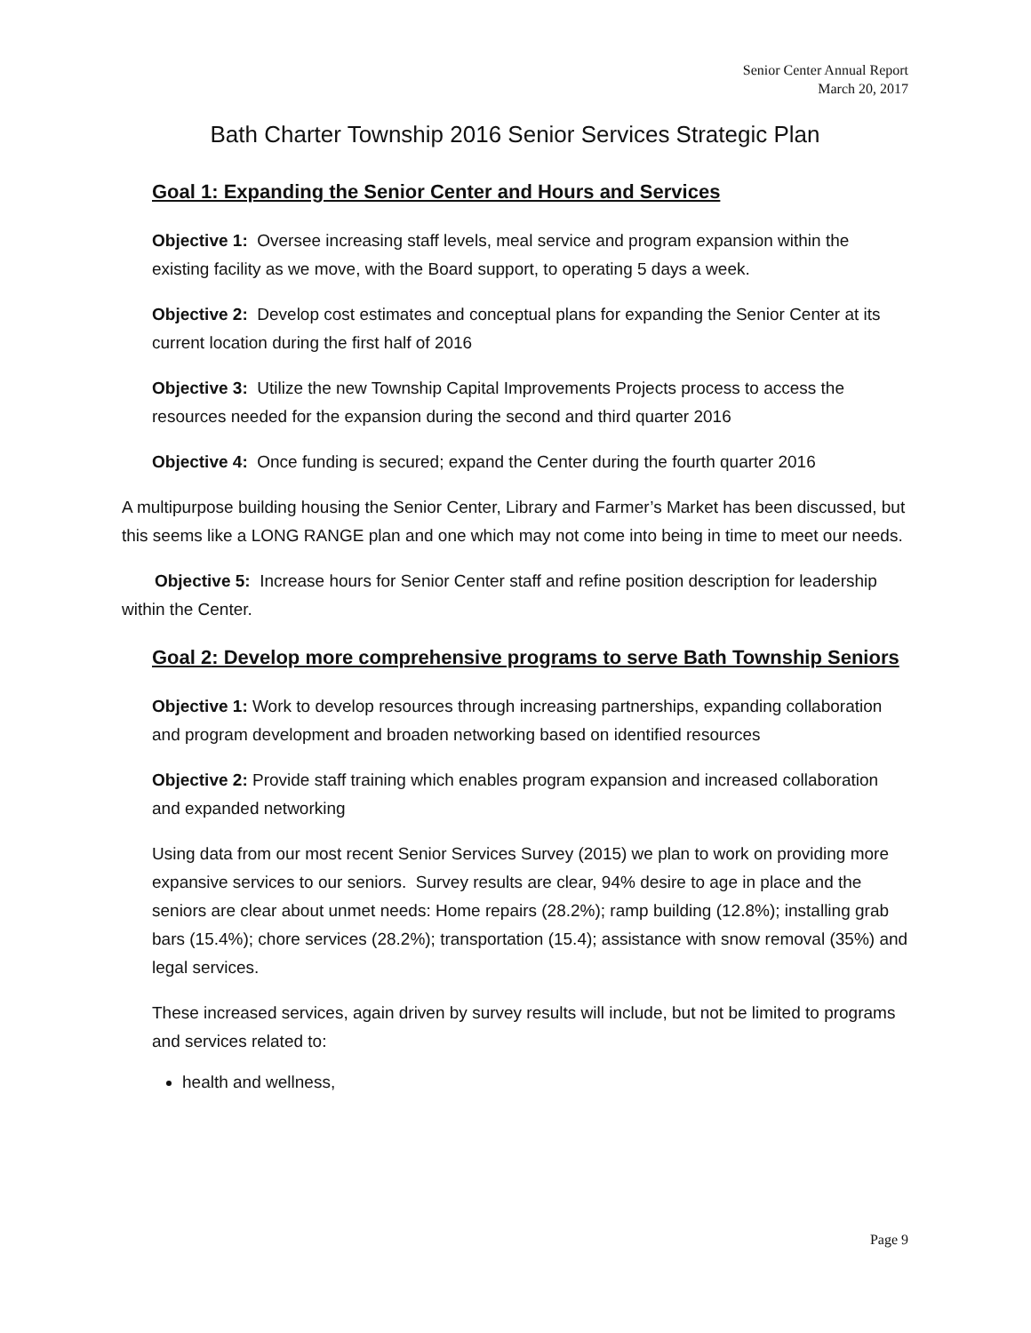Senior Center Annual Report
March 20, 2017
Bath Charter Township 2016 Senior Services Strategic Plan
Goal 1: Expanding the Senior Center and Hours and Services
Objective 1: Oversee increasing staff levels, meal service and program expansion within the existing facility as we move, with the Board support, to operating 5 days a week.
Objective 2: Develop cost estimates and conceptual plans for expanding the Senior Center at its current location during the first half of 2016
Objective 3: Utilize the new Township Capital Improvements Projects process to access the resources needed for the expansion during the second and third quarter 2016
Objective 4: Once funding is secured; expand the Center during the fourth quarter 2016
A multipurpose building housing the Senior Center, Library and Farmer’s Market has been discussed, but this seems like a LONG RANGE plan and one which may not come into being in time to meet our needs.
Objective 5: Increase hours for Senior Center staff and refine position description for leadership within the Center.
Goal 2: Develop more comprehensive programs to serve Bath Township Seniors
Objective 1: Work to develop resources through increasing partnerships, expanding collaboration and program development and broaden networking based on identified resources
Objective 2: Provide staff training which enables program expansion and increased collaboration and expanded networking
Using data from our most recent Senior Services Survey (2015) we plan to work on providing more expansive services to our seniors. Survey results are clear, 94% desire to age in place and the seniors are clear about unmet needs: Home repairs (28.2%); ramp building (12.8%); installing grab bars (15.4%); chore services (28.2%); transportation (15.4); assistance with snow removal (35%) and legal services.
These increased services, again driven by survey results will include, but not be limited to programs and services related to:
health and wellness,
Page 9